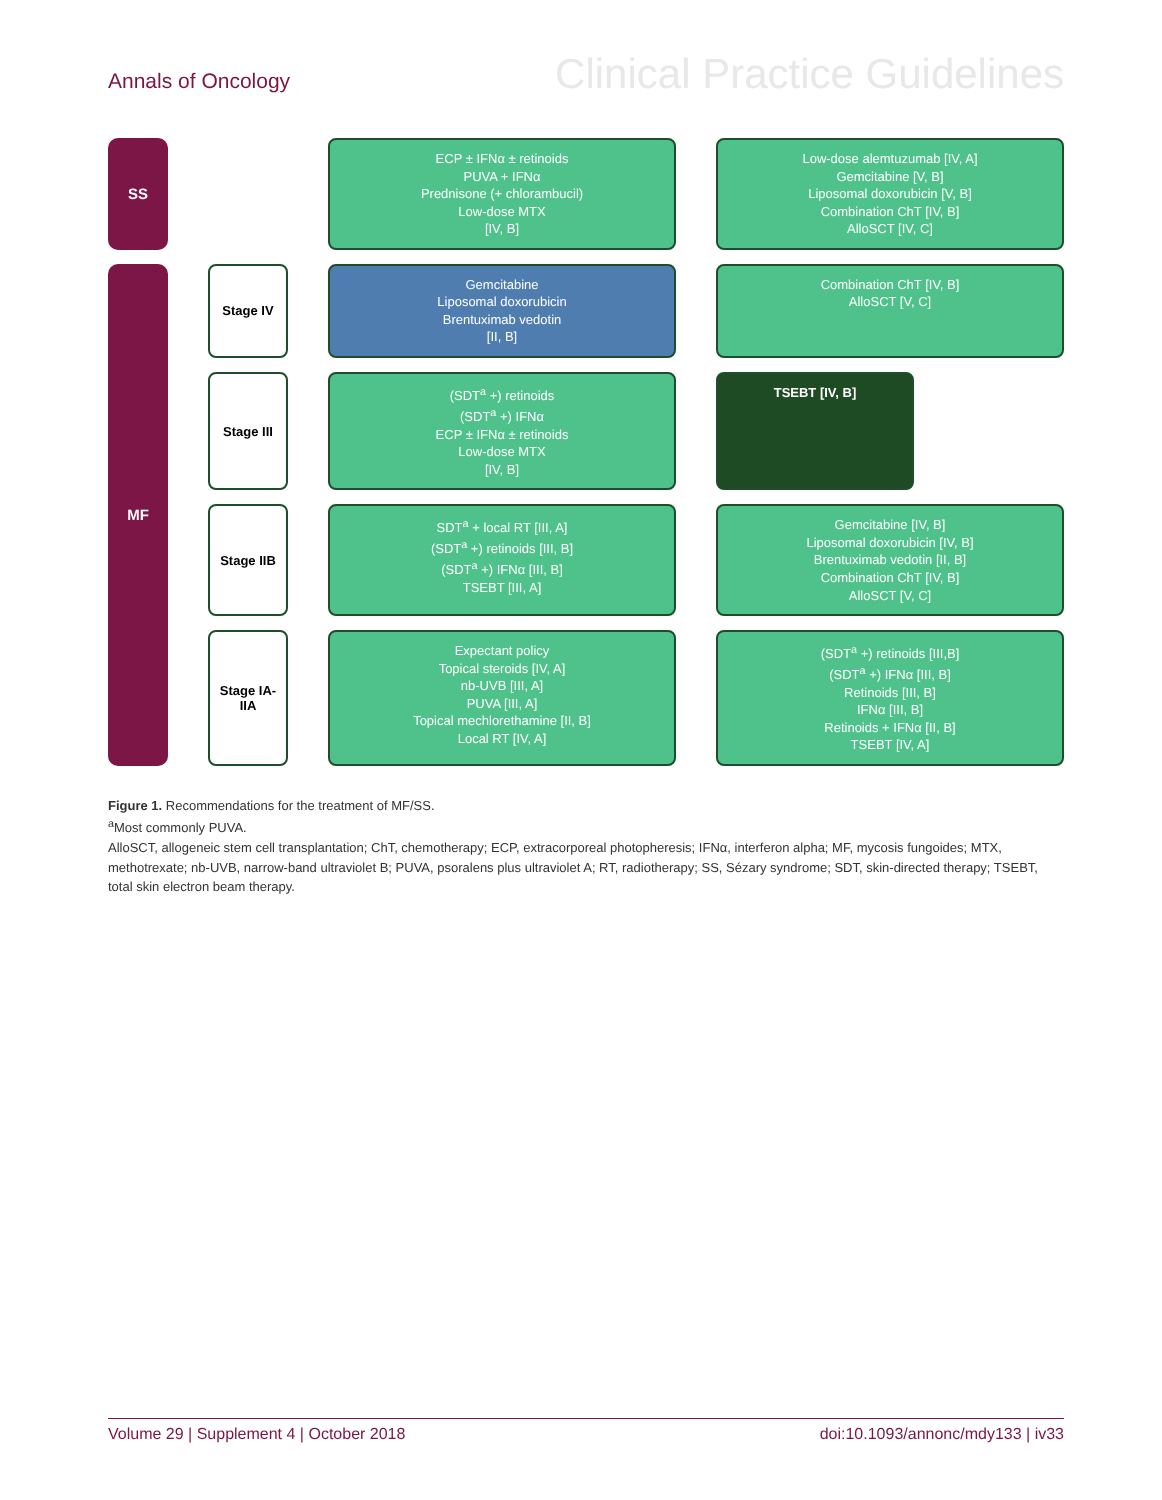Annals of Oncology Clinical Practice Guidelines
SS
ECP ± IFNα ± retinoids
PUVA + IFNα
Prednisone (+ chlorambucil)
Low-dose MTX
[IV, B]
Low-dose alemtuzumab [IV, A]
Gemcitabine [V, B]
Liposomal doxorubicin [V, B]
Combination ChT [IV, B]
AlloSCT [IV, C]
MF
Stage IV
Gemcitabine
Liposomal doxorubicin
Brentuximab vedotin
[II, B]
Combination ChT [IV, B]
AlloSCT [V, C]
Stage III
(SDT<sup>a</sup> +) retinoids
(SDT<sup>a</sup> +) IFNα
ECP ± IFNα ± retinoids
Low-dose MTX
[IV, B]
TSEBT [IV, B]
Stage IIB
SDT<sup>a</sup> + local RT [III, A]
(SDT<sup>a</sup> +) retinoids [III, B]
(SDT<sup>a</sup> +) IFNα [III, B]
TSEBT [III, A]
Gemcitabine [IV, B]
Liposomal doxorubicin [IV, B]
Brentuximab vedotin [II, B]
Combination ChT [IV, B]
AlloSCT [V, C]
Stage IA-IIA
Expectant policy
Topical steroids [IV, A]
nb-UVB [III, A]
PUVA [III, A]
Topical mechlorethamine [II, B]
Local RT [IV, A]
(SDT<sup>a</sup> +) retinoids [III,B]
(SDT<sup>a</sup> +) IFNα [III, B]
Retinoids [III, B]
IFNα [III, B]
Retinoids + IFNα [II, B]
TSEBT [IV, A]
Figure 1. Recommendations for the treatment of MF/SS.
<sup>a</sup> Most commonly PUVA.
AlloSCT, allogeneic stem cell transplantation; ChT, chemotherapy; ECP, extracorporeal photopheresis; IFNα, interferon alpha; MF, mycosis fungoides; MTX, methotrexate; nb-UVB, narrow-band ultraviolet B; PUVA, psoralens plus ultraviolet A; RT, radiotherapy; SS, Sézary syndrome; SDT, skin-directed therapy; TSEBT, total skin electron beam therapy.
Volume 29 | Supplement 4 | October 2018 doi:10.1093/annonc/mdy133 | iv33